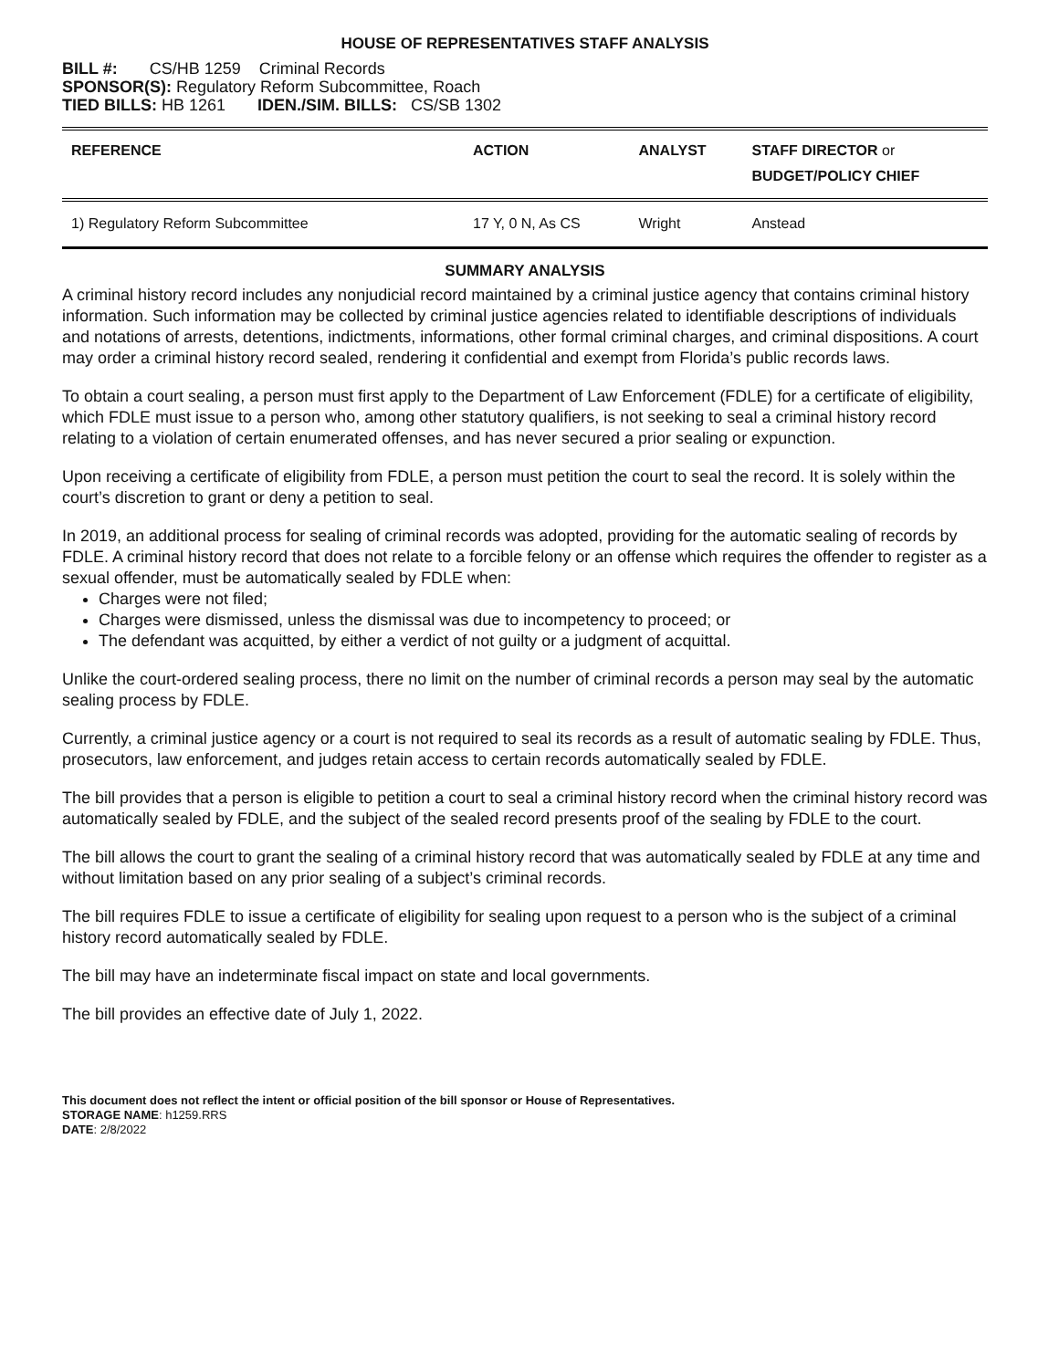HOUSE OF REPRESENTATIVES STAFF ANALYSIS
BILL #: CS/HB 1259 Criminal Records
SPONSOR(S): Regulatory Reform Subcommittee, Roach
TIED BILLS: HB 1261 IDEN./SIM. BILLS: CS/SB 1302
| REFERENCE | ACTION | ANALYST | STAFF DIRECTOR or BUDGET/POLICY CHIEF |
| --- | --- | --- | --- |
| 1) Regulatory Reform Subcommittee | 17 Y, 0 N, As CS | Wright | Anstead |
SUMMARY ANALYSIS
A criminal history record includes any nonjudicial record maintained by a criminal justice agency that contains criminal history information. Such information may be collected by criminal justice agencies related to identifiable descriptions of individuals and notations of arrests, detentions, indictments, informations, other formal criminal charges, and criminal dispositions. A court may order a criminal history record sealed, rendering it confidential and exempt from Florida’s public records laws.
To obtain a court sealing, a person must first apply to the Department of Law Enforcement (FDLE) for a certificate of eligibility, which FDLE must issue to a person who, among other statutory qualifiers, is not seeking to seal a criminal history record relating to a violation of certain enumerated offenses, and has never secured a prior sealing or expunction.
Upon receiving a certificate of eligibility from FDLE, a person must petition the court to seal the record. It is solely within the court’s discretion to grant or deny a petition to seal.
In 2019, an additional process for sealing of criminal records was adopted, providing for the automatic sealing of records by FDLE. A criminal history record that does not relate to a forcible felony or an offense which requires the offender to register as a sexual offender, must be automatically sealed by FDLE when:
Charges were not filed;
Charges were dismissed, unless the dismissal was due to incompetency to proceed; or
The defendant was acquitted, by either a verdict of not guilty or a judgment of acquittal.
Unlike the court-ordered sealing process, there no limit on the number of criminal records a person may seal by the automatic sealing process by FDLE.
Currently, a criminal justice agency or a court is not required to seal its records as a result of automatic sealing by FDLE. Thus, prosecutors, law enforcement, and judges retain access to certain records automatically sealed by FDLE.
The bill provides that a person is eligible to petition a court to seal a criminal history record when the criminal history record was automatically sealed by FDLE, and the subject of the sealed record presents proof of the sealing by FDLE to the court.
The bill allows the court to grant the sealing of a criminal history record that was automatically sealed by FDLE at any time and without limitation based on any prior sealing of a subject’s criminal records.
The bill requires FDLE to issue a certificate of eligibility for sealing upon request to a person who is the subject of a criminal history record automatically sealed by FDLE.
The bill may have an indeterminate fiscal impact on state and local governments.
The bill provides an effective date of July 1, 2022.
This document does not reflect the intent or official position of the bill sponsor or House of Representatives.
STORAGE NAME: h1259.RRS
DATE: 2/8/2022